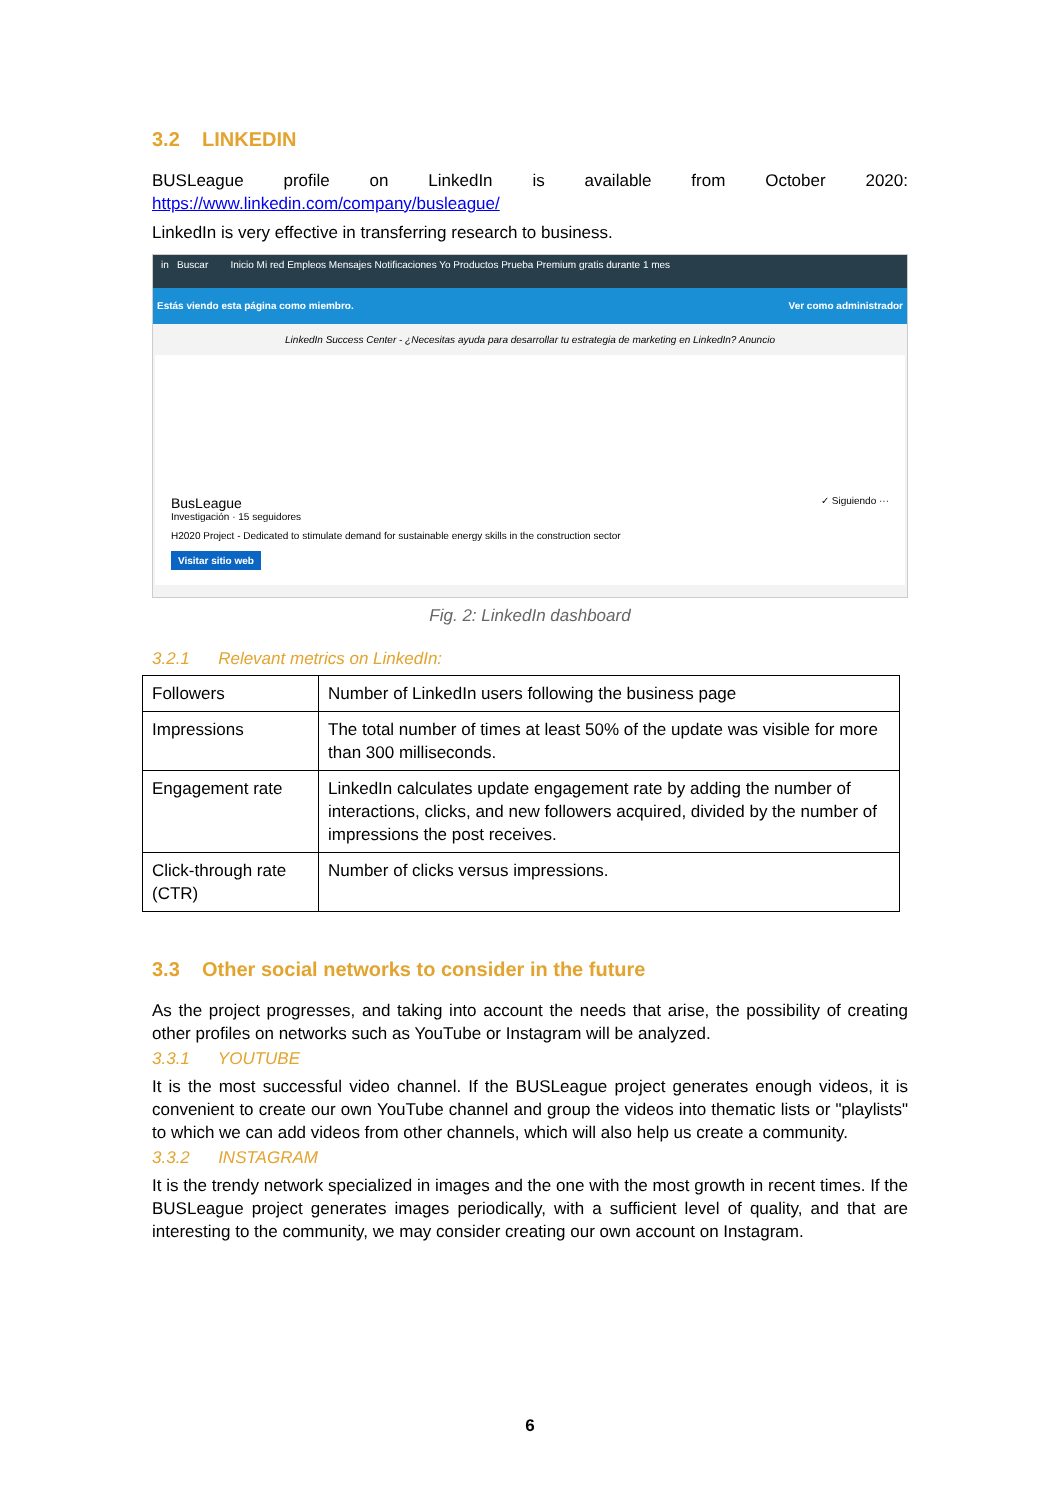3.2 LINKEDIN
BUSLeague profile on LinkedIn is available from October 2020: https://www.linkedin.com/company/busleague/
LinkedIn is very effective in transferring research to business.
in Buscar Inicio Mi red Empleos Mensajes Notificaciones Yo Productos Prueba Premium gratis durante 1 mes
Estás viendo esta página como miembro. Ver como administrador
LinkedIn Success Center - ¿Necesitas ayuda para desarrollar tu estrategia de marketing en LinkedIn? Anuncio
BusLeague ✓ Siguiendo ···
Investigación · 15 seguidores
H2020 Project - Dedicated to stimulate demand for sustainable energy skills in the construction sector
Visitar sitio web
Fig. 2: LinkedIn dashboard
3.2.1 Relevant metrics on LinkedIn:
| Followers | Number of LinkedIn users following the business page |
| Impressions | The total number of times at least 50% of the update was visible for more than 300 milliseconds. |
| Engagement rate | LinkedIn calculates update engagement rate by adding the number of interactions, clicks, and new followers acquired, divided by the number of impressions the post receives. |
| Click-through rate (CTR) | Number of clicks versus impressions. |
3.3 Other social networks to consider in the future
As the project progresses, and taking into account the needs that arise, the possibility of creating other profiles on networks such as YouTube or Instagram will be analyzed.
3.3.1 YOUTUBE
It is the most successful video channel. If the BUSLeague project generates enough videos, it is convenient to create our own YouTube channel and group the videos into thematic lists or "playlists" to which we can add videos from other channels, which will also help us create a community.
3.3.2 INSTAGRAM
It is the trendy network specialized in images and the one with the most growth in recent times. If the BUSLeague project generates images periodically, with a sufficient level of quality, and that are interesting to the community, we may consider creating our own account on Instagram.
6